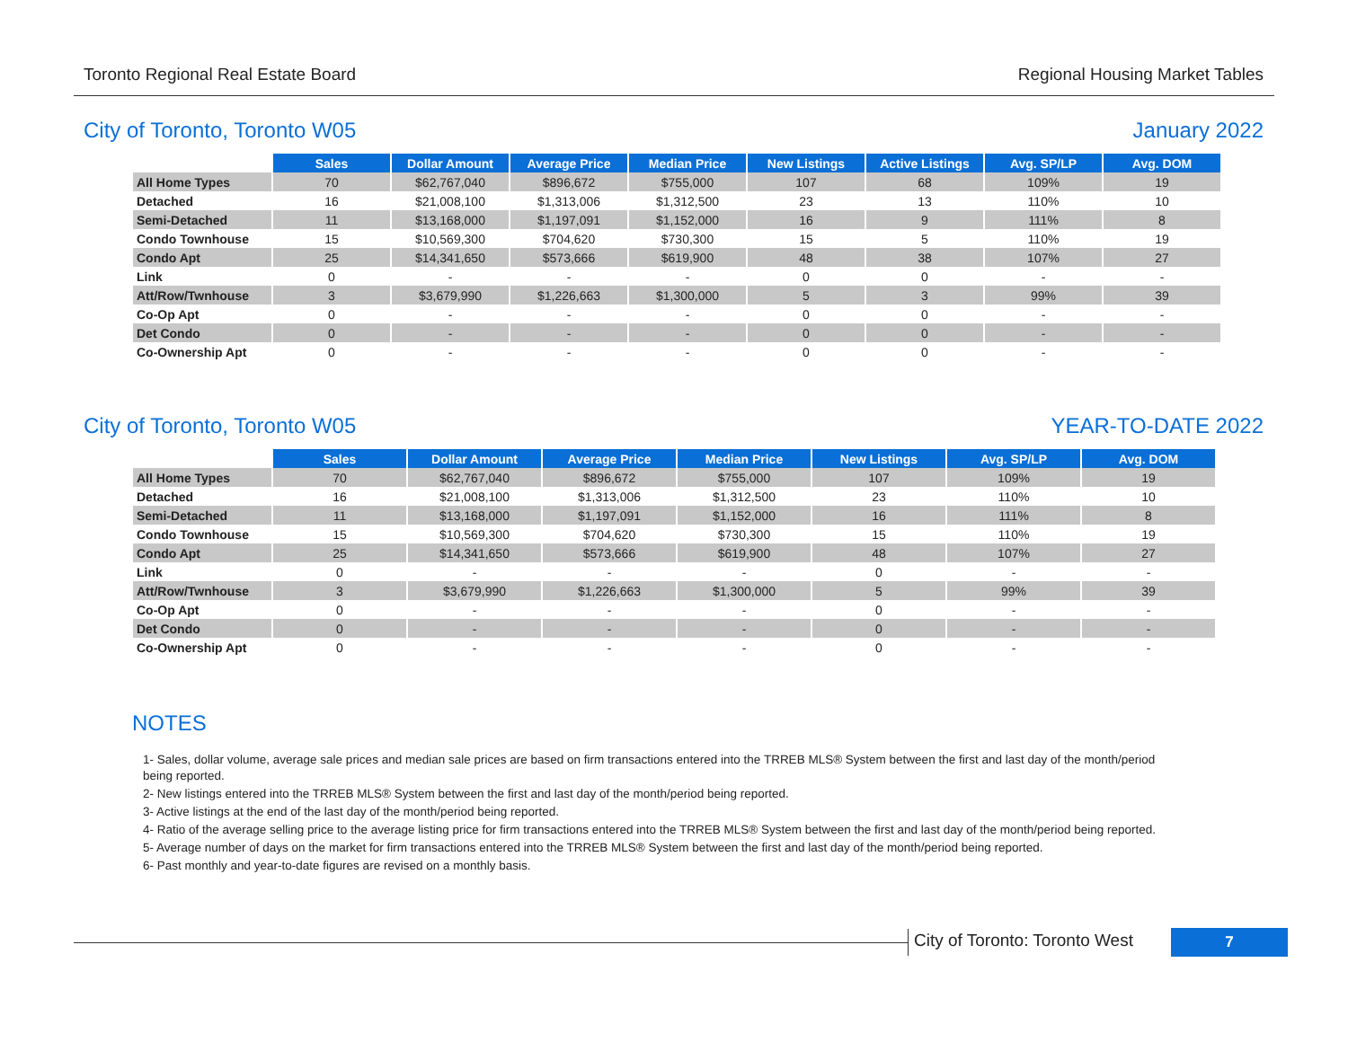Toronto Regional Real Estate Board Regional Housing Market Tables
City of Toronto, Toronto W05 January 2022
| | Sales | Dollar Amount | Average Price | Median Price | New Listings | Active Listings | Avg. SP/LP | Avg. DOM |
| All Home Types | 70 | $62,767,040 | $896,672 | $755,000 | 107 | 68 | 109% | 19 |
| Detached | 16 | $21,008,100 | $1,313,006 | $1,312,500 | 23 | 13 | 110% | 10 |
| Semi-Detached | 11 | $13,168,000 | $1,197,091 | $1,152,000 | 16 | 9 | 111% | 8 |
| Condo Townhouse | 15 | $10,569,300 | $704,620 | $730,300 | 15 | 5 | 110% | 19 |
| Condo Apt | 25 | $14,341,650 | $573,666 | $619,900 | 48 | 38 | 107% | 27 |
| Link | 0 | - | - | - | 0 | 0 | - | - |
| Att/Row/Twnhouse | 3 | $3,679,990 | $1,226,663 | $1,300,000 | 5 | 3 | 99% | 39 |
| Co-Op Apt | 0 | - | - | - | 0 | 0 | - | - |
| Det Condo | 0 | - | - | - | 0 | 0 | - | - |
| Co-Ownership Apt | 0 | - | - | - | 0 | 0 | - | - |
City of Toronto, Toronto W05 YEAR-TO-DATE 2022
| | Sales | Dollar Amount | Average Price | Median Price | New Listings | Avg. SP/LP | Avg. DOM |
| All Home Types | 70 | $62,767,040 | $896,672 | $755,000 | 107 | 109% | 19 |
| Detached | 16 | $21,008,100 | $1,313,006 | $1,312,500 | 23 | 110% | 10 |
| Semi-Detached | 11 | $13,168,000 | $1,197,091 | $1,152,000 | 16 | 111% | 8 |
| Condo Townhouse | 15 | $10,569,300 | $704,620 | $730,300 | 15 | 110% | 19 |
| Condo Apt | 25 | $14,341,650 | $573,666 | $619,900 | 48 | 107% | 27 |
| Link | 0 | - | - | - | 0 | - | - |
| Att/Row/Twnhouse | 3 | $3,679,990 | $1,226,663 | $1,300,000 | 5 | 99% | 39 |
| Co-Op Apt | 0 | - | - | - | 0 | - | - |
| Det Condo | 0 | - | - | - | 0 | - | - |
| Co-Ownership Apt | 0 | - | - | - | 0 | - | - |
NOTES
1- Sales, dollar volume, average sale prices and median sale prices are based on firm transactions entered into the TRREB MLS® System between the first and last day of the month/period being reported.
2- New listings entered into the TRREB MLS® System between the first and last day of the month/period being reported.
3- Active listings at the end of the last day of the month/period being reported.
4- Ratio of the average selling price to the average listing price for firm transactions entered into the TRREB MLS® System between the first and last day of the month/period being reported.
5- Average number of days on the market for firm transactions entered into the TRREB MLS® System between the first and last day of the month/period being reported.
6- Past monthly and year-to-date figures are revised on a monthly basis.
City of Toronto: Toronto West
7